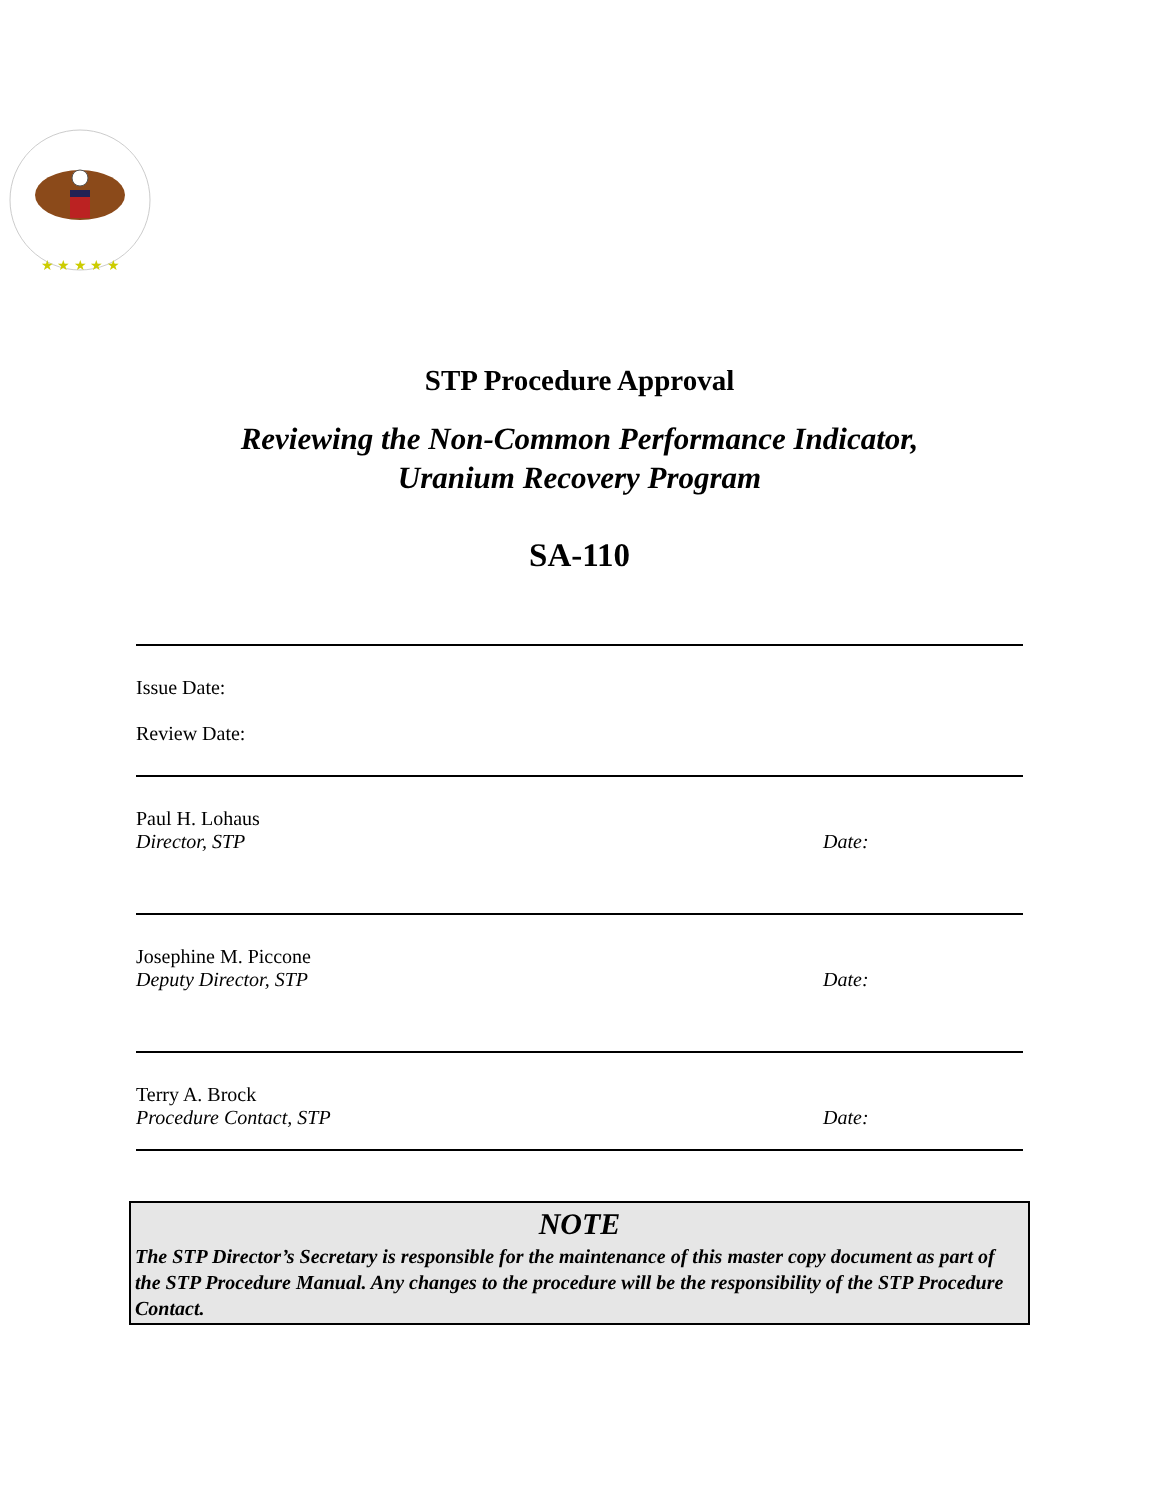★ ★ ★ ★ ★
STP Procedure Approval
Reviewing the Non-Common Performance Indicator,
Uranium Recovery Program
SA-110
Issue Date:
Review Date:
Paul H. Lohaus
Director, STP Date:
Josephine M. Piccone
Deputy Director, STP Date:
Terry A. Brock
Procedure Contact, STP Date:
NOTE
The STP Director’s Secretary is responsible for the maintenance of this master copy document as part of the STP Procedure Manual. Any changes to the procedure will be the responsibility of the STP Procedure Contact.